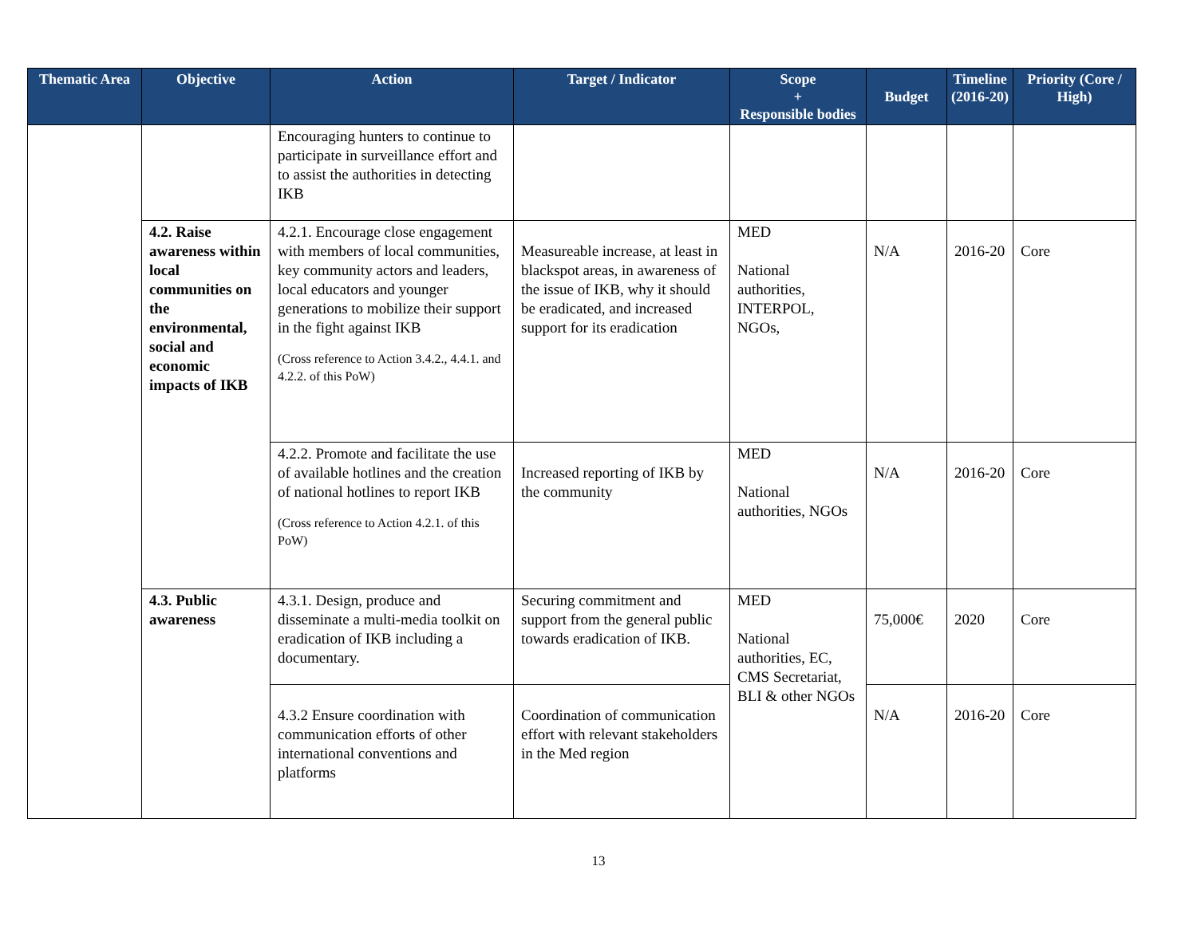| Thematic Area | Objective | Action | Target / Indicator | Scope + Responsible bodies | Budget | Timeline (2016-20) | Priority (Core / High) |
| --- | --- | --- | --- | --- | --- | --- | --- |
| | | Encouraging hunters to continue to participate in surveillance effort and to assist the authorities in detecting IKB | | | | | |
| | 4.2. Raise awareness within local communities on the environmental, social and economic impacts of IKB | 4.2.1. Encourage close engagement with members of local communities, key community actors and leaders, local educators and younger generations to mobilize their support in the fight against IKB (Cross reference to Action 3.4.2., 4.4.1. and 4.2.2. of this PoW) | Measureable increase, at least in blackspot areas, in awareness of the issue of IKB, why it should be eradicated, and increased support for its eradication | MED National authorities, INTERPOL, NGOs, | N/A | 2016-20 | Core |
| | | 4.2.2. Promote and facilitate the use of available hotlines and the creation of national hotlines to report IKB (Cross reference to Action 4.2.1. of this PoW) | Increased reporting of IKB by the community | MED National authorities, NGOs | N/A | 2016-20 | Core |
| | 4.3. Public awareness | 4.3.1. Design, produce and disseminate a multi-media toolkit on eradication of IKB including a documentary. | Securing commitment and support from the general public towards eradication of IKB. | MED National authorities, EC, CMS Secretariat, BLI & other NGOs | 75,000€ | 2020 | Core |
| | | 4.3.2 Ensure coordination with communication efforts of other international conventions and platforms | Coordination of communication effort with relevant stakeholders in the Med region | | N/A | 2016-20 | Core |
13